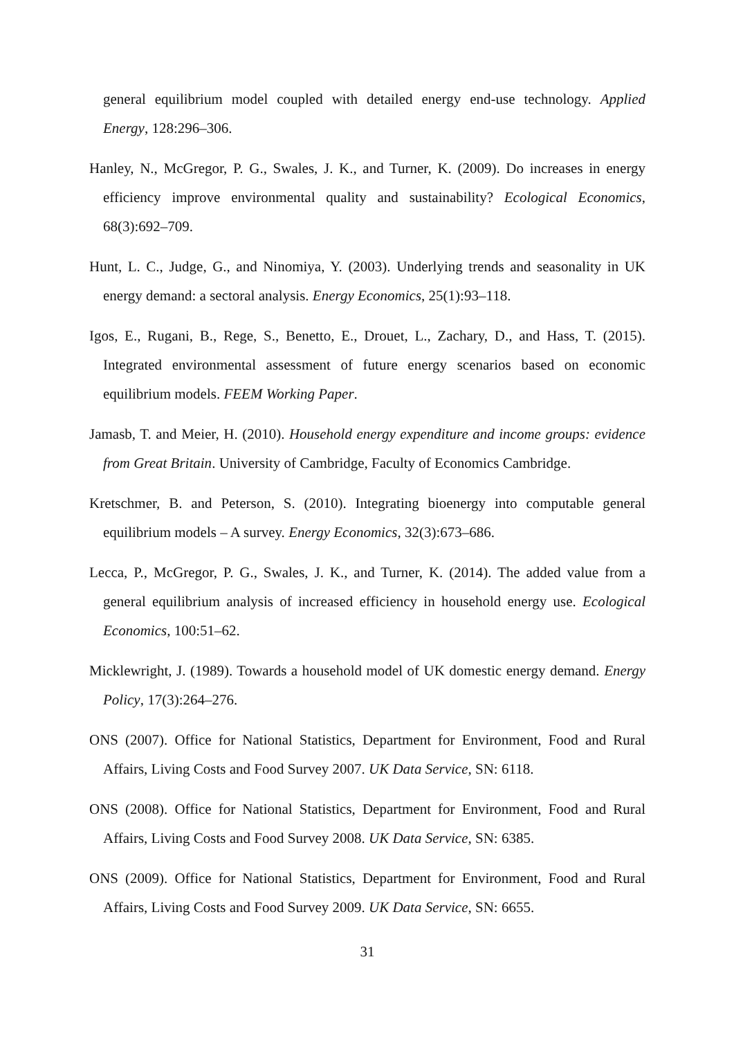general equilibrium model coupled with detailed energy end-use technology. Applied Energy, 128:296–306.
Hanley, N., McGregor, P. G., Swales, J. K., and Turner, K. (2009). Do increases in energy efficiency improve environmental quality and sustainability? Ecological Economics, 68(3):692–709.
Hunt, L. C., Judge, G., and Ninomiya, Y. (2003). Underlying trends and seasonality in UK energy demand: a sectoral analysis. Energy Economics, 25(1):93–118.
Igos, E., Rugani, B., Rege, S., Benetto, E., Drouet, L., Zachary, D., and Hass, T. (2015). Integrated environmental assessment of future energy scenarios based on economic equilibrium models. FEEM Working Paper.
Jamasb, T. and Meier, H. (2010). Household energy expenditure and income groups: evidence from Great Britain. University of Cambridge, Faculty of Economics Cambridge.
Kretschmer, B. and Peterson, S. (2010). Integrating bioenergy into computable general equilibrium models – A survey. Energy Economics, 32(3):673–686.
Lecca, P., McGregor, P. G., Swales, J. K., and Turner, K. (2014). The added value from a general equilibrium analysis of increased efficiency in household energy use. Ecological Economics, 100:51–62.
Micklewright, J. (1989). Towards a household model of UK domestic energy demand. Energy Policy, 17(3):264–276.
ONS (2007). Office for National Statistics, Department for Environment, Food and Rural Affairs, Living Costs and Food Survey 2007. UK Data Service, SN: 6118.
ONS (2008). Office for National Statistics, Department for Environment, Food and Rural Affairs, Living Costs and Food Survey 2008. UK Data Service, SN: 6385.
ONS (2009). Office for National Statistics, Department for Environment, Food and Rural Affairs, Living Costs and Food Survey 2009. UK Data Service, SN: 6655.
31